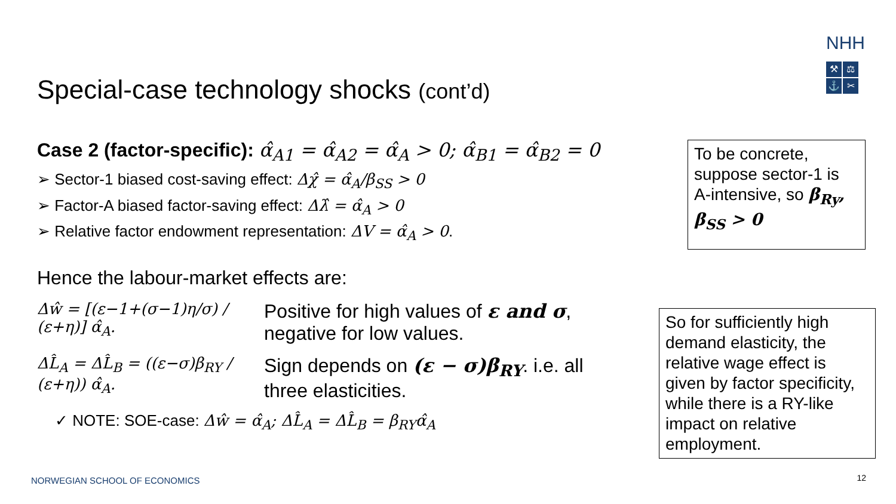NHH
⚒ ⚖ ⚓ ✂
Special-case technology shocks (cont’d)
Case 2 (factor-specific): α̂<sub>A1</sub> = α̂<sub>A2</sub> = α̂<sub>A</sub> > 0; α̂<sub>B1</sub> = α̂<sub>B2</sub> = 0
➢ Sector-1 biased cost-saving effect: Δχ̂ = α̂<sub>A</sub>/β<sub>SS</sub> > 0
➢ Factor-A biased factor-saving effect: Δλ̂ = α̂<sub>A</sub> > 0
➢ Relative factor endowment representation: ΔV = α̂<sub>A</sub> > 0.
Hence the labour-market effects are:
Δŵ = [(ε−1+(σ−1)η/σ) / (ε+η)] α̂<sub>A</sub>.
Positive for high values of ε and σ,
negative for low values.
ΔL̂<sub>A</sub> = ΔL̂<sub>B</sub> = ((ε−σ)β<sub>RY</sub> / (ε+η)) α̂<sub>A</sub>.
Sign depends on (ε − σ)β<sub>RY</sub>. i.e. all
three elasticities.
✓ NOTE: SOE-case: Δŵ = α̂<sub>A</sub>; ΔL̂<sub>A</sub> = ΔL̂<sub>B</sub> = β<sub>RY</sub>α̂<sub>A</sub>
To be concrete, suppose sector-1 is A-intensive, so β<sub>Ry</sub>, β<sub>SS</sub> > 0
So for sufficiently high demand elasticity, the relative wage effect is given by factor specificity, while there is a RY-like impact on relative employment.
NORWEGIAN SCHOOL OF ECONOMICS 12